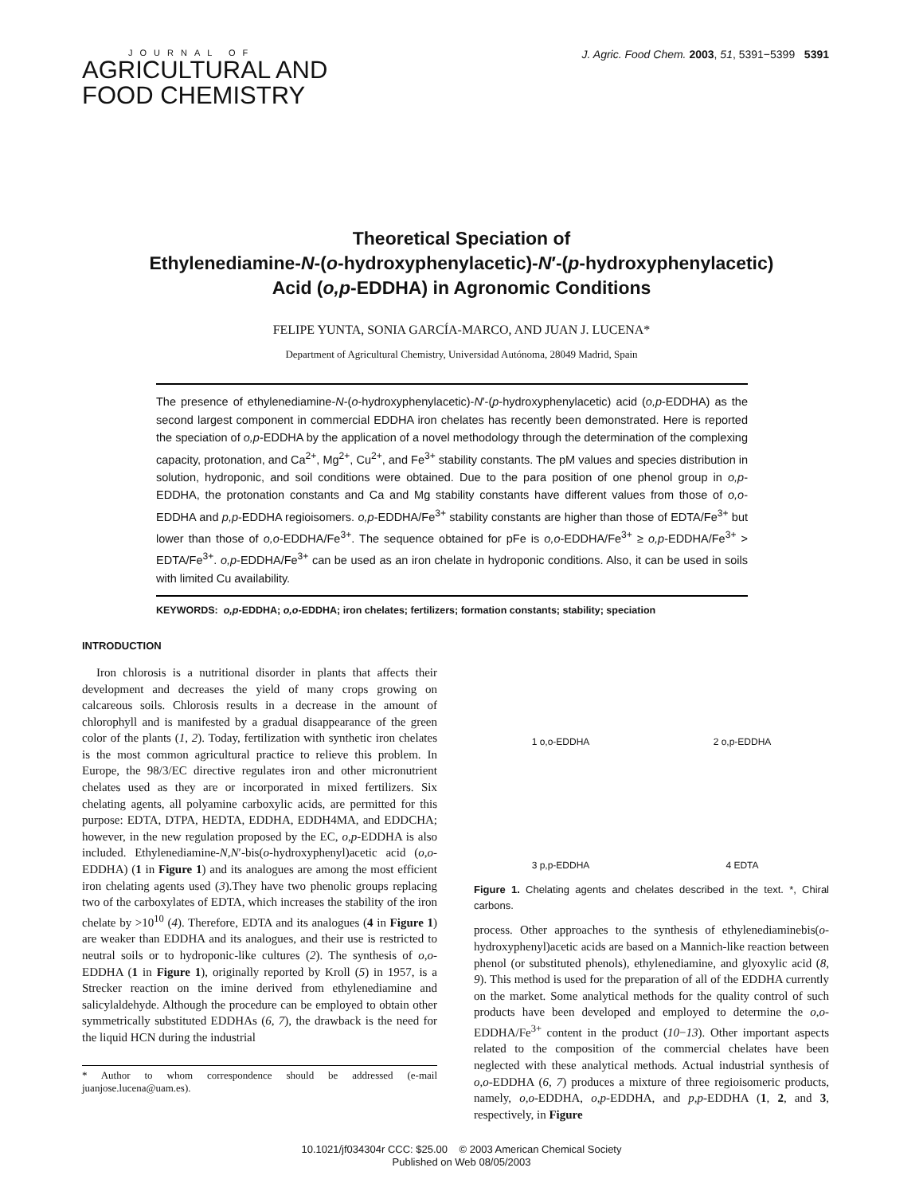JOURNAL OF
AGRICULTURAL AND
FOOD CHEMISTRY
J. Agric. Food Chem. 2003, 51, 5391−5399 5391
Theoretical Speciation of
Ethylenediamine-N-(o-hydroxyphenylacetic)-N′-(p-hydroxyphenylacetic)
Acid (o,p-EDDHA) in Agronomic Conditions
FELIPE YUNTA, SONIA GARCÍA-MARCO, AND JUAN J. LUCENA*
Department of Agricultural Chemistry, Universidad Autónoma, 28049 Madrid, Spain
The presence of ethylenediamine-N-(o-hydroxyphenylacetic)-N′-(p-hydroxyphenylacetic) acid (o,p-EDDHA) as the second largest component in commercial EDDHA iron chelates has recently been demonstrated. Here is reported the speciation of o,p-EDDHA by the application of a novel methodology through the determination of the complexing capacity, protonation, and Ca<sup>2+</sup>, Mg<sup>2+</sup>, Cu<sup>2+</sup>, and Fe<sup>3+</sup> stability constants. The pM values and species distribution in solution, hydroponic, and soil conditions were obtained. Due to the para position of one phenol group in o,p-EDDHA, the protonation constants and Ca and Mg stability constants have different values from those of o,o-EDDHA and p,p-EDDHA regioisomers. o,p-EDDHA/Fe<sup>3+</sup> stability constants are higher than those of EDTA/Fe<sup>3+</sup> but lower than those of o,o-EDDHA/Fe<sup>3+</sup>. The sequence obtained for pFe is o,o-EDDHA/Fe<sup>3+</sup> ≥ o,p-EDDHA/Fe<sup>3+</sup> > EDTA/Fe<sup>3+</sup>. o,p-EDDHA/Fe<sup>3+</sup> can be used as an iron chelate in hydroponic conditions. Also, it can be used in soils with limited Cu availability.
KEYWORDS: o,p-EDDHA; o,o-EDDHA; iron chelates; fertilizers; formation constants; stability; speciation
INTRODUCTION
Iron chlorosis is a nutritional disorder in plants that affects their development and decreases the yield of many crops growing on calcareous soils. Chlorosis results in a decrease in the amount of chlorophyll and is manifested by a gradual disappearance of the green color of the plants (1, 2). Today, fertilization with synthetic iron chelates is the most common agricultural practice to relieve this problem. In Europe, the 98/3/EC directive regulates iron and other micronutrient chelates used as they are or incorporated in mixed fertilizers. Six chelating agents, all polyamine carboxylic acids, are permitted for this purpose: EDTA, DTPA, HEDTA, EDDHA, EDDH4MA, and EDDCHA; however, in the new regulation proposed by the EC, o,p-EDDHA is also included. Ethylenediamine-N,N′-bis(o-hydroxyphenyl)acetic acid (o,o-EDDHA) (1 in Figure 1) and its analogues are among the most efficient iron chelating agents used (3).They have two phenolic groups replacing two of the carboxylates of EDTA, which increases the stability of the iron chelate by >10<sup>10</sup> (4). Therefore, EDTA and its analogues (4 in Figure 1) are weaker than EDDHA and its analogues, and their use is restricted to neutral soils or to hydroponic-like cultures (2). The synthesis of o,o-EDDHA (1 in Figure 1), originally reported by Kroll (5) in 1957, is a Strecker reaction on the imine derived from ethylenediamine and salicylaldehyde. Although the procedure can be employed to obtain other symmetrically substituted EDDHAs (6, 7), the drawback is the need for the liquid HCN during the industrial
* Author to whom correspondence should be addressed (e-mail juanjose.lucena@uam.es).
1 o,o-EDDHA
2 o,p-EDDHA
3 p,p-EDDHA
4 EDTA
Figure 1. Chelating agents and chelates described in the text. *, Chiral carbons.
process. Other approaches to the synthesis of ethylenediaminebis(o-hydroxyphenyl)acetic acids are based on a Mannich-like reaction between phenol (or substituted phenols), ethylenediamine, and glyoxylic acid (8, 9). This method is used for the preparation of all of the EDDHA currently on the market. Some analytical methods for the quality control of such products have been developed and employed to determine the o,o-EDDHA/Fe<sup>3+</sup> content in the product (10−13). Other important aspects related to the composition of the commercial chelates have been neglected with these analytical methods. Actual industrial synthesis of o,o-EDDHA (6, 7) produces a mixture of three regioisomeric products, namely, o,o-EDDHA, o,p-EDDHA, and p,p-EDDHA (1, 2, and 3, respectively, in Figure
10.1021/jf034304r CCC: $25.00 © 2003 American Chemical Society
Published on Web 08/05/2003